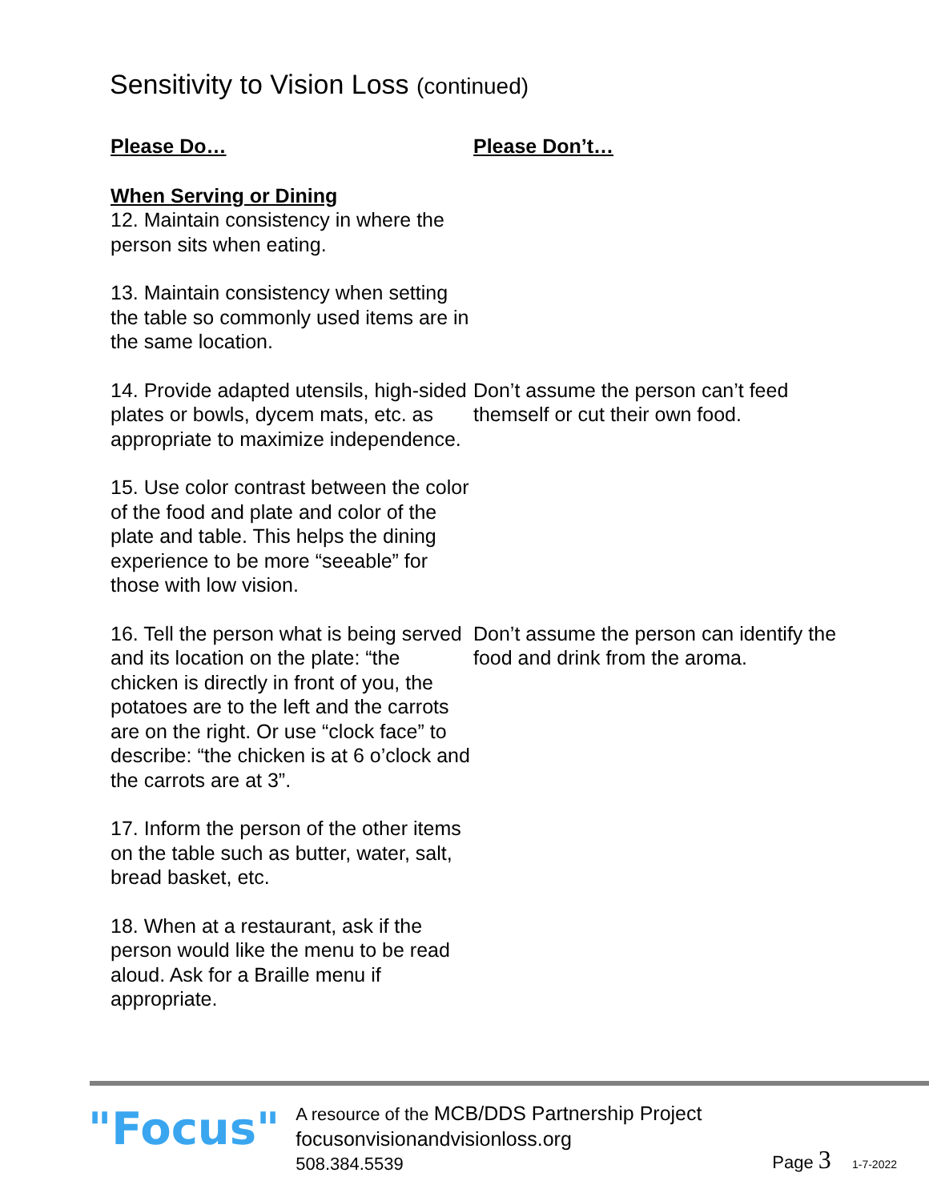Sensitivity to Vision Loss (continued)
Please Do… Please Don’t…
When Serving or Dining
12. Maintain consistency in where the person sits when eating.
13. Maintain consistency when setting the table so commonly used items are in the same location.
14. Provide adapted utensils, high-sided plates or bowls, dycem mats, etc. as appropriate to maximize independence.
Don’t assume the person can’t feed themself or cut their own food.
15. Use color contrast between the color of the food and plate and color of the plate and table. This helps the dining experience to be more “seeable” for those with low vision.
16. Tell the person what is being served and its location on the plate: “the chicken is directly in front of you, the potatoes are to the left and the carrots are on the right. Or use “clock face” to describe: “the chicken is at 6 o’clock and the carrots are at 3”.
Don’t assume the person can identify the food and drink from the aroma.
17. Inform the person of the other items on the table such as butter, water, salt, bread basket, etc.
18. When at a restaurant, ask if the person would like the menu to be read aloud. Ask for a Braille menu if appropriate.
"Focus"
A resource of the MCB/DDS Partnership Project
focusonvisionandvisionloss.org
508.384.5539
Page 3 1-7-2022